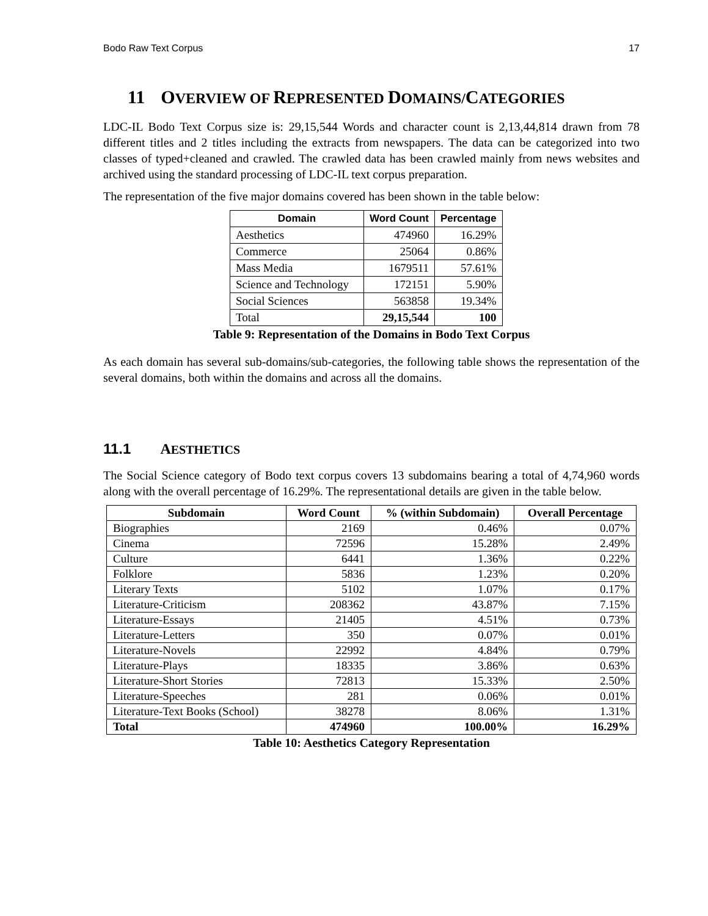Bodo Raw Text Corpus 17
11 OVERVIEW OF REPRESENTED DOMAINS/ CATEGORIES
LDC-IL Bodo Text Corpus size is: 29,15,544 Words and character count is 2,13,44,814 drawn from 78 different titles and 2 titles including the extracts from newspapers. The data can be categorized into two classes of typed+cleaned and crawled. The crawled data has been crawled mainly from news websites and archived using the standard processing of LDC-IL text corpus preparation.
The representation of the five major domains covered has been shown in the table below:
| Domain | Word Count | Percentage |
| --- | --- | --- |
| Aesthetics | 474960 | 16.29% |
| Commerce | 25064 | 0.86% |
| Mass Media | 1679511 | 57.61% |
| Science and Technology | 172151 | 5.90% |
| Social Sciences | 563858 | 19.34% |
| Total | 29,15,544 | 100 |
Table 9: Representation of the Domains in Bodo Text Corpus
As each domain has several sub-domains/sub-categories, the following table shows the representation of the several domains, both within the domains and across all the domains.
11.1 AESTHETICS
The Social Science category of Bodo text corpus covers 13 subdomains bearing a total of 4,74,960 words along with the overall percentage of 16.29%. The representational details are given in the table below.
| Subdomain | Word Count | % (within Subdomain) | Overall Percentage |
| --- | --- | --- | --- |
| Biographies | 2169 | 0.46% | 0.07% |
| Cinema | 72596 | 15.28% | 2.49% |
| Culture | 6441 | 1.36% | 0.22% |
| Folklore | 5836 | 1.23% | 0.20% |
| Literary Texts | 5102 | 1.07% | 0.17% |
| Literature-Criticism | 208362 | 43.87% | 7.15% |
| Literature-Essays | 21405 | 4.51% | 0.73% |
| Literature-Letters | 350 | 0.07% | 0.01% |
| Literature-Novels | 22992 | 4.84% | 0.79% |
| Literature-Plays | 18335 | 3.86% | 0.63% |
| Literature-Short Stories | 72813 | 15.33% | 2.50% |
| Literature-Speeches | 281 | 0.06% | 0.01% |
| Literature-Text Books (School) | 38278 | 8.06% | 1.31% |
| Total | 474960 | 100.00% | 16.29% |
Table 10: Aesthetics Category Representation